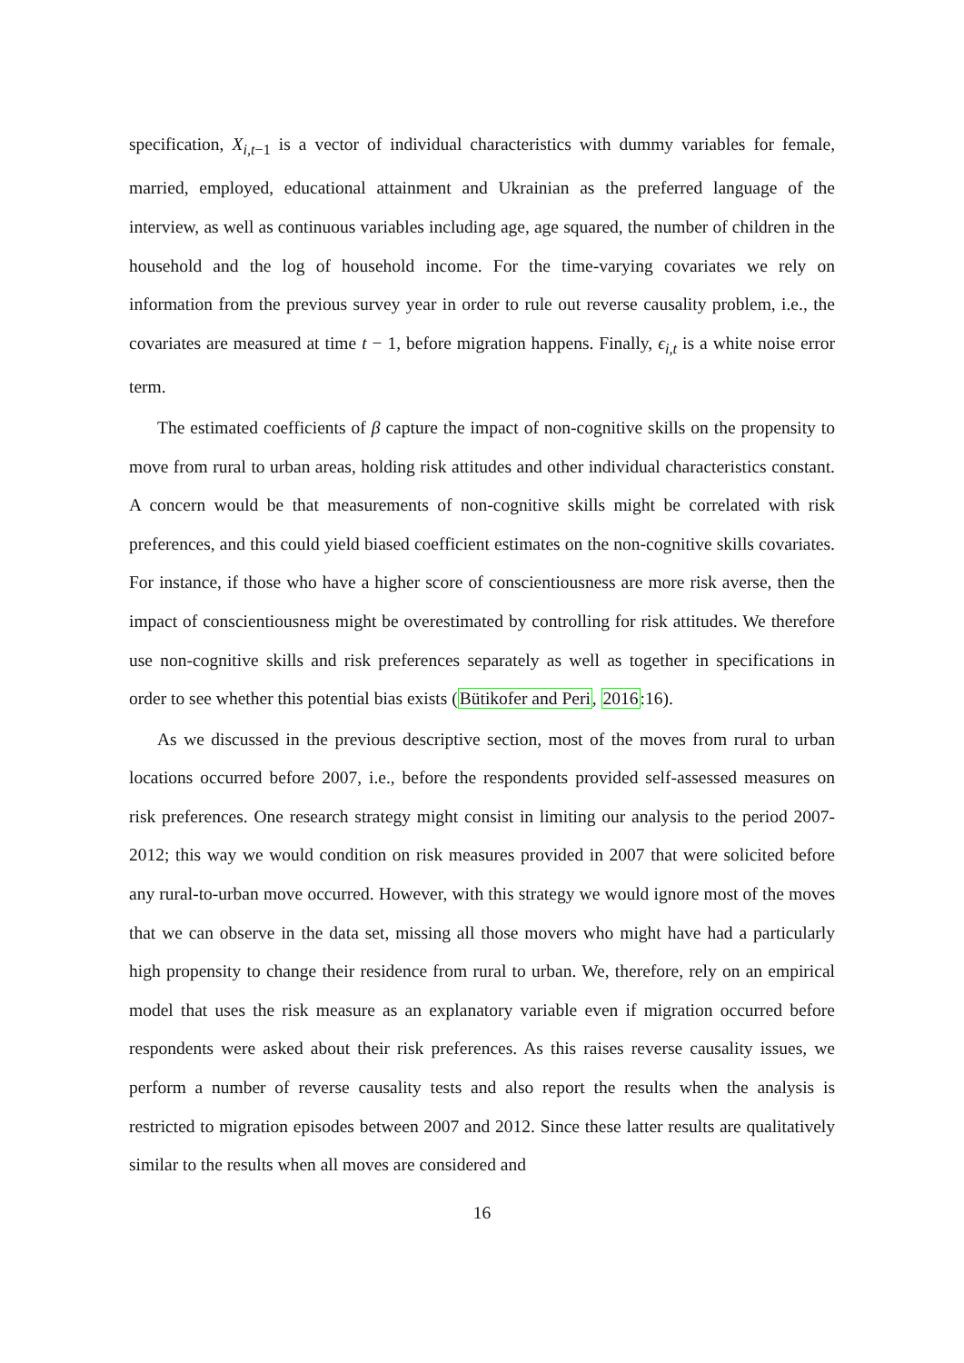specification, X<sub>i,t−1</sub> is a vector of individual characteristics with dummy variables for female, married, employed, educational attainment and Ukrainian as the preferred language of the interview, as well as continuous variables including age, age squared, the number of children in the household and the log of household income. For the time-varying covariates we rely on information from the previous survey year in order to rule out reverse causality problem, i.e., the covariates are measured at time t − 1, before migration happens. Finally, ϵ<sub>i,t</sub> is a white noise error term.
The estimated coefficients of β capture the impact of non-cognitive skills on the propensity to move from rural to urban areas, holding risk attitudes and other individual characteristics constant. A concern would be that measurements of non-cognitive skills might be correlated with risk preferences, and this could yield biased coefficient estimates on the non-cognitive skills covariates. For instance, if those who have a higher score of conscientiousness are more risk averse, then the impact of conscientiousness might be overestimated by controlling for risk attitudes. We therefore use non-cognitive skills and risk preferences separately as well as together in specifications in order to see whether this potential bias exists (Bütikofer and Peri, 2016:16).
As we discussed in the previous descriptive section, most of the moves from rural to urban locations occurred before 2007, i.e., before the respondents provided self-assessed measures on risk preferences. One research strategy might consist in limiting our analysis to the period 2007-2012; this way we would condition on risk measures provided in 2007 that were solicited before any rural-to-urban move occurred. However, with this strategy we would ignore most of the moves that we can observe in the data set, missing all those movers who might have had a particularly high propensity to change their residence from rural to urban. We, therefore, rely on an empirical model that uses the risk measure as an explanatory variable even if migration occurred before respondents were asked about their risk preferences. As this raises reverse causality issues, we perform a number of reverse causality tests and also report the results when the analysis is restricted to migration episodes between 2007 and 2012. Since these latter results are qualitatively similar to the results when all moves are considered and
16